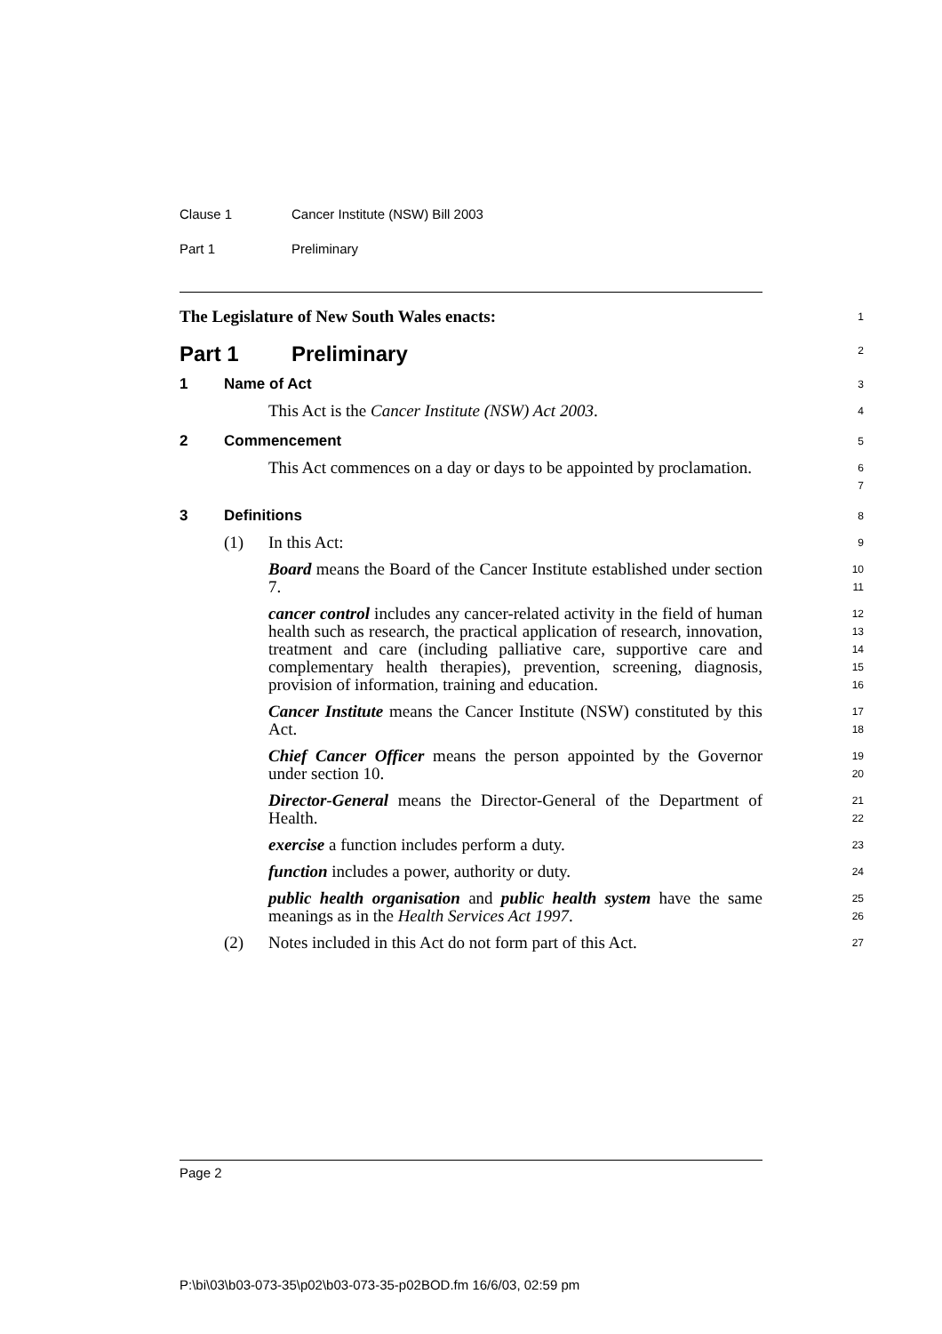Clause 1 Cancer Institute (NSW) Bill 2003
Part 1 Preliminary
The Legislature of New South Wales enacts:
1
Part 1 Preliminary
2
1 Name of Act
3
This Act is the Cancer Institute (NSW) Act 2003.
4
2 Commencement
5
This Act commences on a day or days to be appointed by proclamation.
6
7
3 Definitions
8
(1) In this Act:
9
Board means the Board of the Cancer Institute established under section 7.
10
11
cancer control includes any cancer-related activity in the field of human health such as research, the practical application of research, innovation, treatment and care (including palliative care, supportive care and complementary health therapies), prevention, screening, diagnosis, provision of information, training and education.
12
13
14
15
16
Cancer Institute means the Cancer Institute (NSW) constituted by this Act.
17
18
Chief Cancer Officer means the person appointed by the Governor under section 10.
19
20
Director-General means the Director-General of the Department of Health.
21
22
exercise a function includes perform a duty.
23
function includes a power, authority or duty.
24
public health organisation and public health system have the same meanings as in the Health Services Act 1997.
25
26
(2) Notes included in this Act do not form part of this Act.
27
Page 2
P:\bi\03\b03-073-35\p02\b03-073-35-p02BOD.fm 16/6/03, 02:59 pm